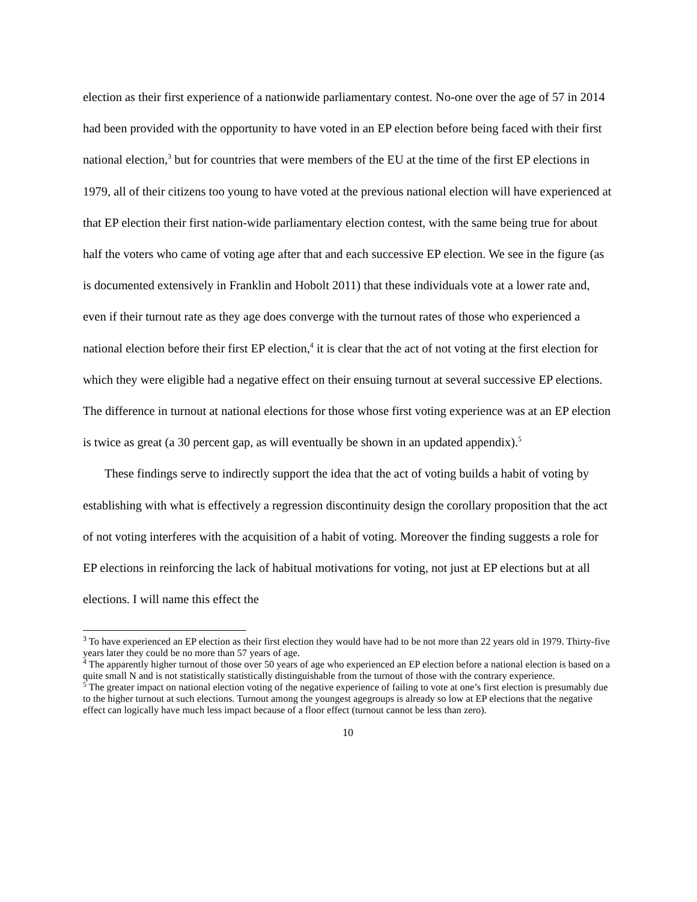election as their first experience of a nationwide parliamentary contest. No-one over the age of 57 in 2014 had been provided with the opportunity to have voted in an EP election before being faced with their first national election,<sup>3</sup> but for countries that were members of the EU at the time of the first EP elections in 1979, all of their citizens too young to have voted at the previous national election will have experienced at that EP election their first nation-wide parliamentary election contest, with the same being true for about half the voters who came of voting age after that and each successive EP election. We see in the figure (as is documented extensively in Franklin and Hobolt 2011) that these individuals vote at a lower rate and, even if their turnout rate as they age does converge with the turnout rates of those who experienced a national election before their first EP election,<sup>4</sup> it is clear that the act of not voting at the first election for which they were eligible had a negative effect on their ensuing turnout at several successive EP elections. The difference in turnout at national elections for those whose first voting experience was at an EP election is twice as great (a 30 percent gap, as will eventually be shown in an updated appendix).<sup>5</sup>
These findings serve to indirectly support the idea that the act of voting builds a habit of voting by establishing with what is effectively a regression discontinuity design the corollary proposition that the act of not voting interferes with the acquisition of a habit of voting. Moreover the finding suggests a role for EP elections in reinforcing the lack of habitual motivations for voting, not just at EP elections but at all elections. I will name this effect the
<sup>3</sup> To have experienced an EP election as their first election they would have had to be not more than 22 years old in 1979. Thirty-five years later they could be no more than 57 years of age.
<sup>4</sup> The apparently higher turnout of those over 50 years of age who experienced an EP election before a national election is based on a quite small N and is not statistically statistically distinguishable from the turnout of those with the contrary experience.
<sup>5</sup> The greater impact on national election voting of the negative experience of failing to vote at one’s first election is presumably due to the higher turnout at such elections. Turnout among the youngest agegroups is already so low at EP elections that the negative effect can logically have much less impact because of a floor effect (turnout cannot be less than zero).
10